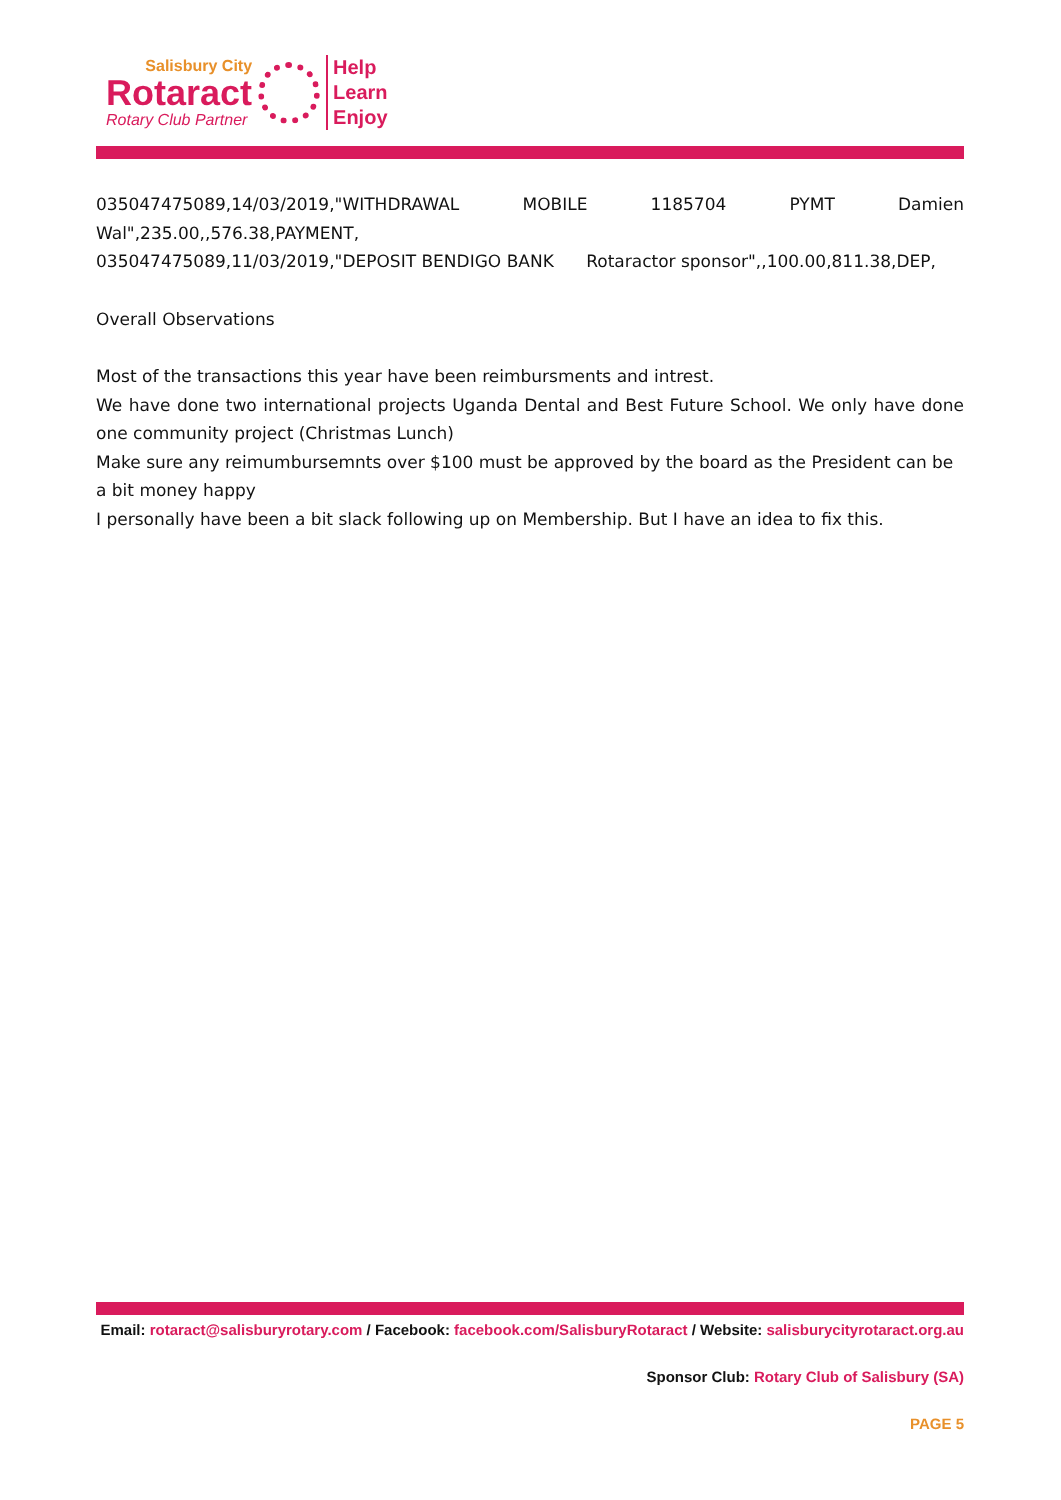Salisbury City
Rotaract
Rotary Club Partner
Help
Learn
Enjoy
035047475089,14/03/2019,"WITHDRAWAL MOBILE 1185704 PYMT Damien
Wal",235.00,,576.38,PAYMENT,
035047475089,11/03/2019,"DEPOSIT BENDIGO BANK Rotaractor sponsor",,100.00,811.38,DEP,
Overall Observations
Most of the transactions this year have been reimbursments and intrest.
We have done two international projects Uganda Dental and Best Future School. We only have done one community project (Christmas Lunch)
Make sure any reimumbursemnts over $100 must be approved by the board as the President can be a bit money happy
I personally have been a bit slack following up on Membership. But I have an idea to fix this.
Email: rotaract@salisburyrotary.com / Facebook: facebook.com/SalisburyRotaract / Website: salisburycityrotaract.org.au
Sponsor Club: Rotary Club of Salisbury (SA)
PAGE 5